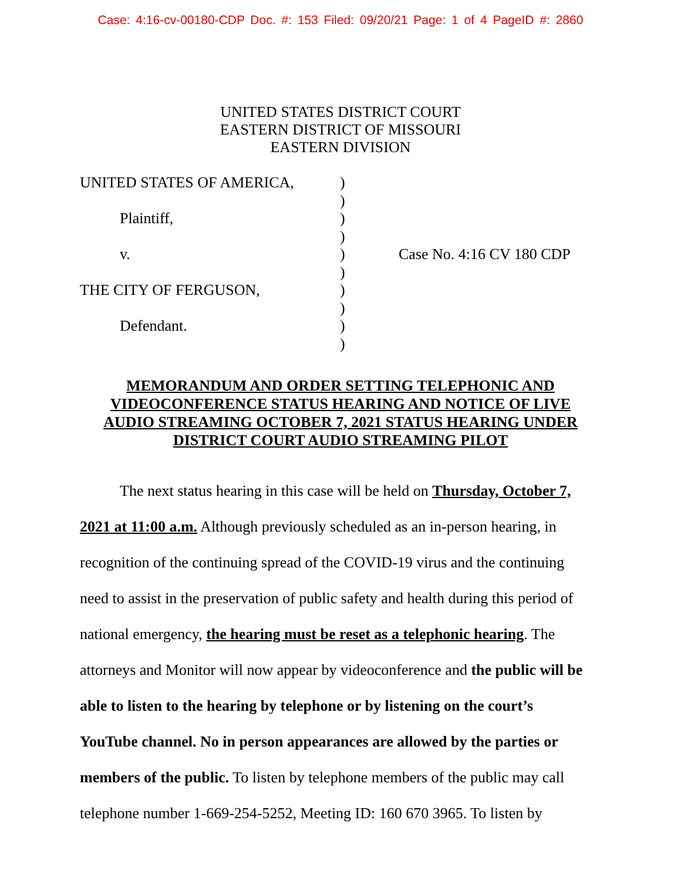Case: 4:16-cv-00180-CDP Doc. #: 153 Filed: 09/20/21 Page: 1 of 4 PageID #: 2860
UNITED STATES DISTRICT COURT
EASTERN DISTRICT OF MISSOURI
EASTERN DIVISION
| UNITED STATES OF AMERICA, | ) | |
| | ) | |
| Plaintiff, | ) | |
| | ) | |
| v. | ) | Case No. 4:16 CV 180 CDP |
| | ) | |
| THE CITY OF FERGUSON, | ) | |
| | ) | |
| Defendant. | ) | |
| | ) | |
MEMORANDUM AND ORDER SETTING TELEPHONIC AND VIDEOCONFERENCE STATUS HEARING AND NOTICE OF LIVE AUDIO STREAMING OCTOBER 7, 2021 STATUS HEARING UNDER DISTRICT COURT AUDIO STREAMING PILOT
The next status hearing in this case will be held on Thursday, October 7, 2021 at 11:00 a.m. Although previously scheduled as an in-person hearing, in recognition of the continuing spread of the COVID-19 virus and the continuing need to assist in the preservation of public safety and health during this period of national emergency, the hearing must be reset as a telephonic hearing. The attorneys and Monitor will now appear by videoconference and the public will be able to listen to the hearing by telephone or by listening on the court’s YouTube channel. No in person appearances are allowed by the parties or members of the public. To listen by telephone members of the public may call telephone number 1-669-254-5252, Meeting ID: 160 670 3965. To listen by